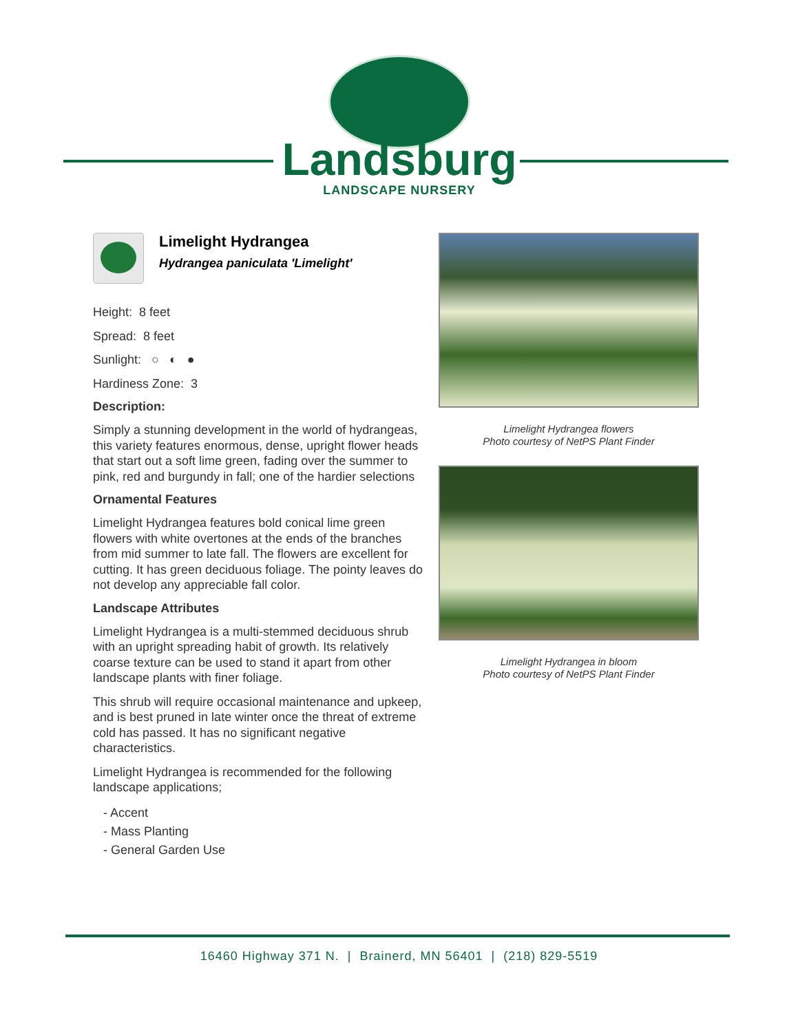Landsburg
LANDSCAPE NURSERY
Limelight Hydrangea
Hydrangea paniculata 'Limelight'
Height: 8 feet
Spread: 8 feet
Sunlight: ○ ◐ ●
Hardiness Zone: 3
Description:
Simply a stunning development in the world of hydrangeas, this variety features enormous, dense, upright flower heads that start out a soft lime green, fading over the summer to pink, red and burgundy in fall; one of the hardier selections
Ornamental Features
Limelight Hydrangea features bold conical lime green flowers with white overtones at the ends of the branches from mid summer to late fall. The flowers are excellent for cutting. It has green deciduous foliage. The pointy leaves do not develop any appreciable fall color.
Landscape Attributes
Limelight Hydrangea is a multi-stemmed deciduous shrub with an upright spreading habit of growth. Its relatively coarse texture can be used to stand it apart from other landscape plants with finer foliage.
This shrub will require occasional maintenance and upkeep, and is best pruned in late winter once the threat of extreme cold has passed. It has no significant negative characteristics.
Limelight Hydrangea is recommended for the following landscape applications;
- Accent
- Mass Planting
- General Garden Use
Limelight Hydrangea flowers
Photo courtesy of NetPS Plant Finder
Limelight Hydrangea in bloom
Photo courtesy of NetPS Plant Finder
16460 Highway 371 N. | Brainerd, MN 56401 | (218) 829-5519